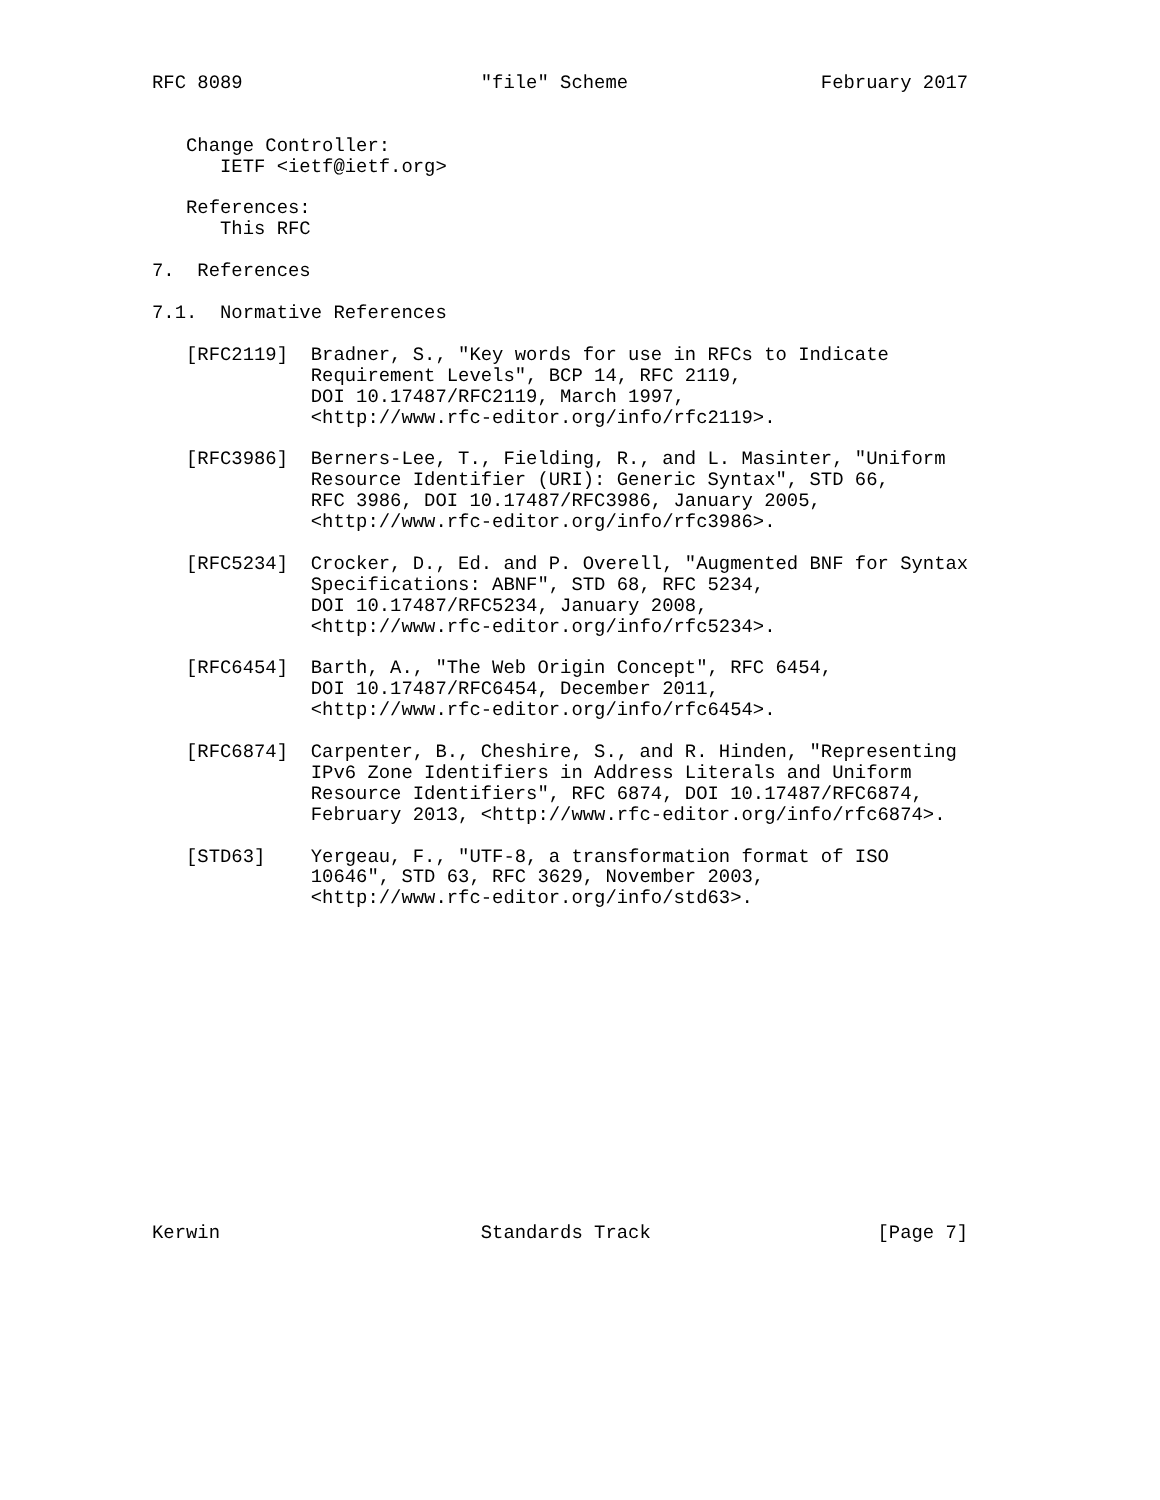RFC 8089                     "file" Scheme                 February 2017


   Change Controller:
      IETF <ietf@ietf.org>

   References:
      This RFC

7.  References

7.1.  Normative References

   [RFC2119]  Bradner, S., "Key words for use in RFCs to Indicate
              Requirement Levels", BCP 14, RFC 2119,
              DOI 10.17487/RFC2119, March 1997,
              <http://www.rfc-editor.org/info/rfc2119>.

   [RFC3986]  Berners-Lee, T., Fielding, R., and L. Masinter, "Uniform
              Resource Identifier (URI): Generic Syntax", STD 66,
              RFC 3986, DOI 10.17487/RFC3986, January 2005,
              <http://www.rfc-editor.org/info/rfc3986>.

   [RFC5234]  Crocker, D., Ed. and P. Overell, "Augmented BNF for Syntax
              Specifications: ABNF", STD 68, RFC 5234,
              DOI 10.17487/RFC5234, January 2008,
              <http://www.rfc-editor.org/info/rfc5234>.

   [RFC6454]  Barth, A., "The Web Origin Concept", RFC 6454,
              DOI 10.17487/RFC6454, December 2011,
              <http://www.rfc-editor.org/info/rfc6454>.

   [RFC6874]  Carpenter, B., Cheshire, S., and R. Hinden, "Representing
              IPv6 Zone Identifiers in Address Literals and Uniform
              Resource Identifiers", RFC 6874, DOI 10.17487/RFC6874,
              February 2013, <http://www.rfc-editor.org/info/rfc6874>.

   [STD63]    Yergeau, F., "UTF-8, a transformation format of ISO
              10646", STD 63, RFC 3629, November 2003,
              <http://www.rfc-editor.org/info/std63>.















Kerwin                       Standards Track                    [Page 7]